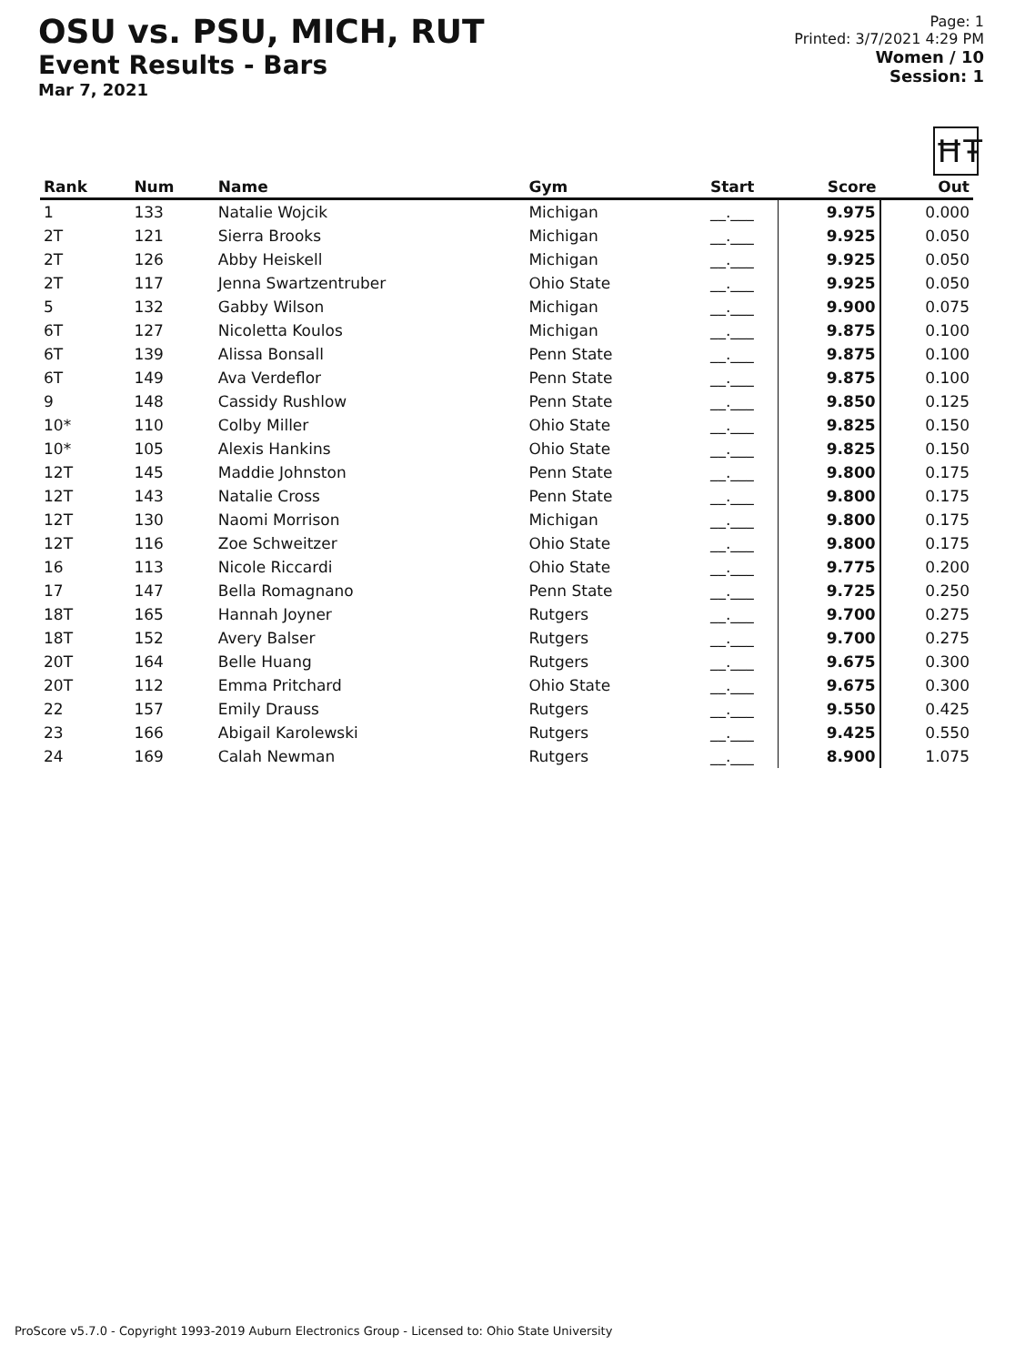OSU vs. PSU, MICH, RUT
Event Results - Bars
Mar 7, 2021
Page: 1
Printed: 3/7/2021 4:29 PM
Women / 10
Session: 1
ĦŦ
| Rank | Num | Name | Gym | Start | Score | Out |
| --- | --- | --- | --- | --- | --- | --- |
| 1 | 133 | Natalie Wojcik | Michigan | __.___ | 9.975 | 0.000 |
| 2T | 121 | Sierra Brooks | Michigan | __.___ | 9.925 | 0.050 |
| 2T | 126 | Abby Heiskell | Michigan | __.___ | 9.925 | 0.050 |
| 2T | 117 | Jenna Swartzentruber | Ohio State | __.___ | 9.925 | 0.050 |
| 5 | 132 | Gabby Wilson | Michigan | __.___ | 9.900 | 0.075 |
| 6T | 127 | Nicoletta Koulos | Michigan | __.___ | 9.875 | 0.100 |
| 6T | 139 | Alissa Bonsall | Penn State | __.___ | 9.875 | 0.100 |
| 6T | 149 | Ava Verdeflor | Penn State | __.___ | 9.875 | 0.100 |
| 9 | 148 | Cassidy Rushlow | Penn State | __.___ | 9.850 | 0.125 |
| 10* | 110 | Colby Miller | Ohio State | __.___ | 9.825 | 0.150 |
| 10* | 105 | Alexis Hankins | Ohio State | __.___ | 9.825 | 0.150 |
| 12T | 145 | Maddie Johnston | Penn State | __.___ | 9.800 | 0.175 |
| 12T | 143 | Natalie Cross | Penn State | __.___ | 9.800 | 0.175 |
| 12T | 130 | Naomi Morrison | Michigan | __.___ | 9.800 | 0.175 |
| 12T | 116 | Zoe Schweitzer | Ohio State | __.___ | 9.800 | 0.175 |
| 16 | 113 | Nicole Riccardi | Ohio State | __.___ | 9.775 | 0.200 |
| 17 | 147 | Bella Romagnano | Penn State | __.___ | 9.725 | 0.250 |
| 18T | 165 | Hannah Joyner | Rutgers | __.___ | 9.700 | 0.275 |
| 18T | 152 | Avery Balser | Rutgers | __.___ | 9.700 | 0.275 |
| 20T | 164 | Belle Huang | Rutgers | __.___ | 9.675 | 0.300 |
| 20T | 112 | Emma Pritchard | Ohio State | __.___ | 9.675 | 0.300 |
| 22 | 157 | Emily Drauss | Rutgers | __.___ | 9.550 | 0.425 |
| 23 | 166 | Abigail Karolewski | Rutgers | __.___ | 9.425 | 0.550 |
| 24 | 169 | Calah Newman | Rutgers | __.___ | 8.900 | 1.075 |
ProScore v5.7.0 - Copyright 1993-2019 Auburn Electronics Group - Licensed to: Ohio State University